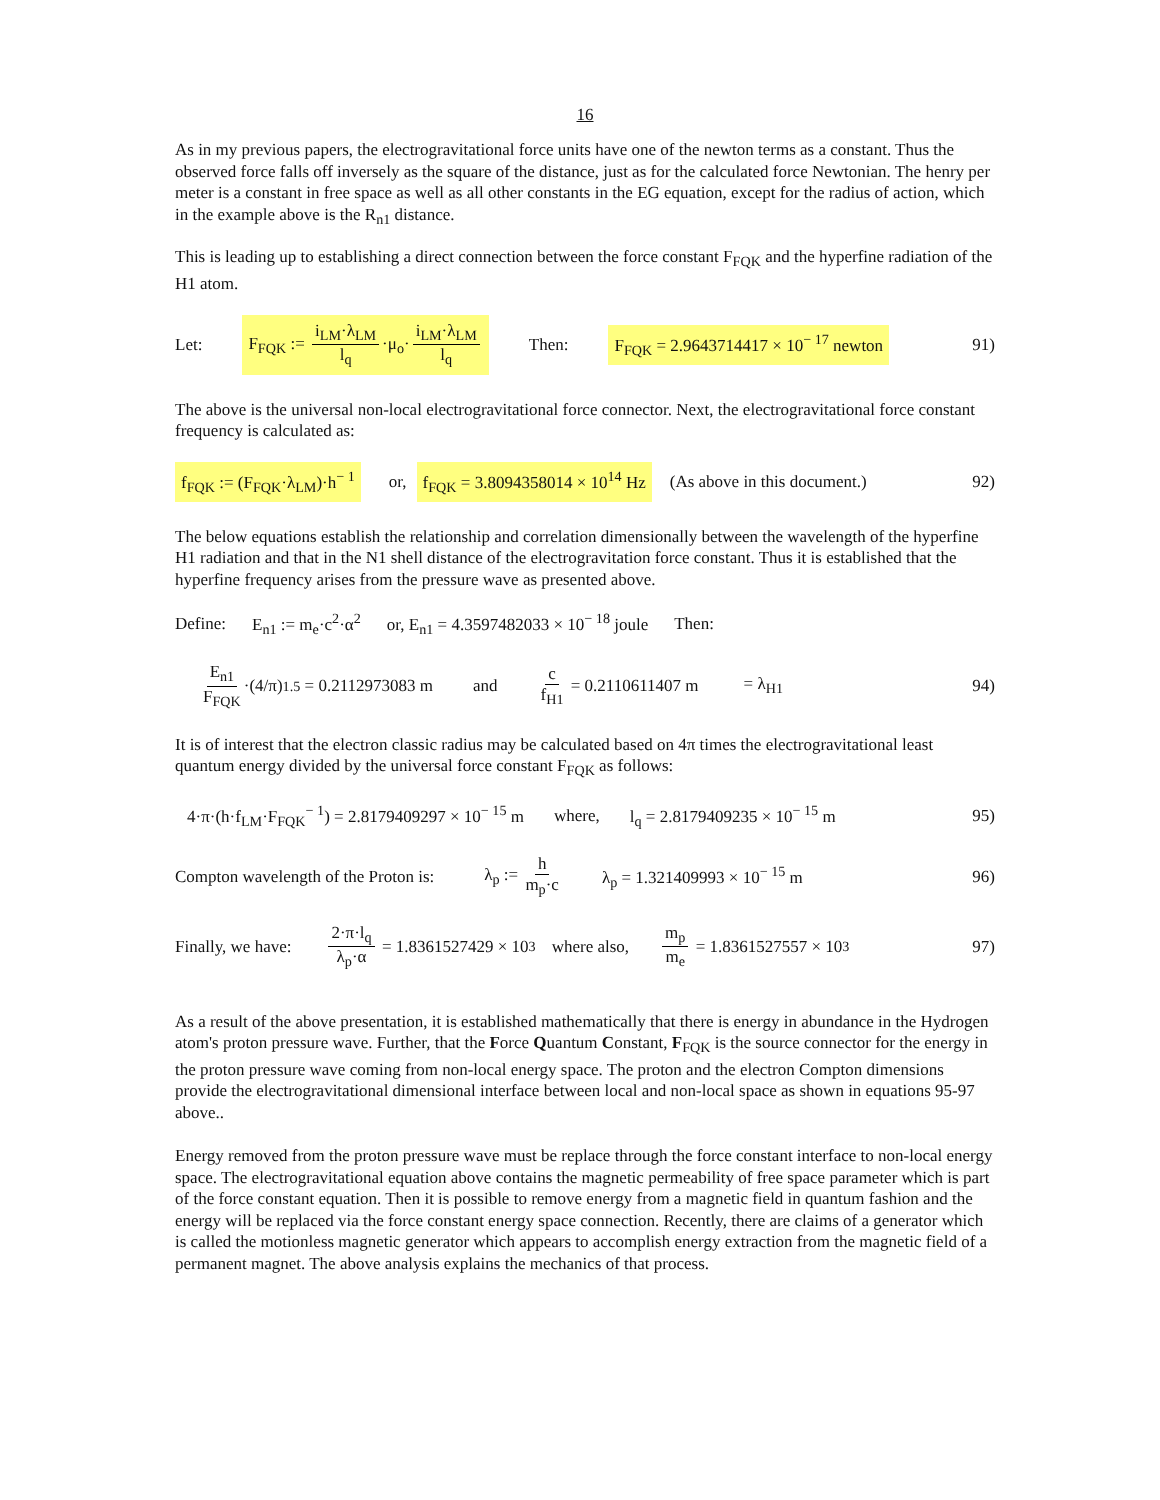16
As in my previous papers, the electrogravitational force units have one of the newton terms as a constant. Thus the observed force falls off inversely as the square of the distance, just as for the calculated force Newtonian. The henry per meter is a constant in free space as well as all other constants in the EG equation, except for the radius of action, which in the example above is the R<sub>n1</sub> distance.
This is leading up to establishing a direct connection between the force constant F<sub>FQK</sub> and the hyperfine radiation of the H1 atom.
Let: F<sub>FQK</sub> := i<sub>LM</sub>·λ<sub>LM</sub> l<sub>q</sub> ·μ<sub>o</sub>· i<sub>LM</sub>·λ<sub>LM</sub> l<sub>q</sub> Then: F<sub>FQK</sub> = 2.9643714417 × 10<sup>− 17</sup> newton 91)
The above is the universal non-local electrogravitational force connector. Next, the electrogravitational force constant frequency is calculated as:
f<sub>FQK</sub> := (F<sub>FQK</sub>·λ<sub>LM</sub>)·h<sup>− 1</sup> or, f<sub>FQK</sub> = 3.8094358014 × 10<sup>14</sup> Hz (As above in this document.) 92)
The below equations establish the relationship and correlation dimensionally between the wavelength of the hyperfine H1 radiation and that in the N1 shell distance of the electrogravitation force constant. Thus it is established that the hyperfine frequency arises from the pressure wave as presented above.
Define: E<sub>n1</sub> := m<sub>e</sub>·c<sup>2</sup>·α<sup>2</sup> or, E<sub>n1</sub> = 4.3597482033 × 10<sup>− 18</sup> joule Then:
E<sub>n1</sub> F<sub>FQK</sub> ·(4/π)<sup>1.5</sup> = 0.2112973083 m and c f<sub>H1</sub> = 0.2110611407 m = λ<sub>H1</sub> 94)
It is of interest that the electron classic radius may be calculated based on 4π times the electrogravitational least quantum energy divided by the universal force constant F<sub>FQK</sub> as follows:
4·π·(h·f<sub>LM</sub>·F<sub>FQK</sub><sup>− 1</sup>) = 2.8179409297 × 10<sup>− 15</sup> m where, l<sub>q</sub> = 2.8179409235 × 10<sup>− 15</sup> m 95)
Compton wavelength of the Proton is: λ<sub>p</sub> := h m<sub>p</sub>·c λ<sub>p</sub> = 1.321409993 × 10<sup>− 15</sup> m 96)
Finally, we have: 2·π·l<sub>q</sub> λ<sub>p</sub>·α = 1.8361527429 × 10<sup>3</sup> where also, m<sub>p</sub> m<sub>e</sub> = 1.8361527557 × 10<sup>3</sup> 97)
As a result of the above presentation, it is established mathematically that there is energy in abundance in the Hydrogen atom's proton pressure wave. Further, that the Force Quantum Constant, F<sub>FQK</sub> is the source connector for the energy in the proton pressure wave coming from non-local energy space. The proton and the electron Compton dimensions provide the electrogravitational dimensional interface between local and non-local space as shown in equations 95-97 above..
Energy removed from the proton pressure wave must be replace through the force constant interface to non-local energy space. The electrogravitational equation above contains the magnetic permeability of free space parameter which is part of the force constant equation. Then it is possible to remove energy from a magnetic field in quantum fashion and the energy will be replaced via the force constant energy space connection. Recently, there are claims of a generator which is called the motionless magnetic generator which appears to accomplish energy extraction from the magnetic field of a permanent magnet. The above analysis explains the mechanics of that process.